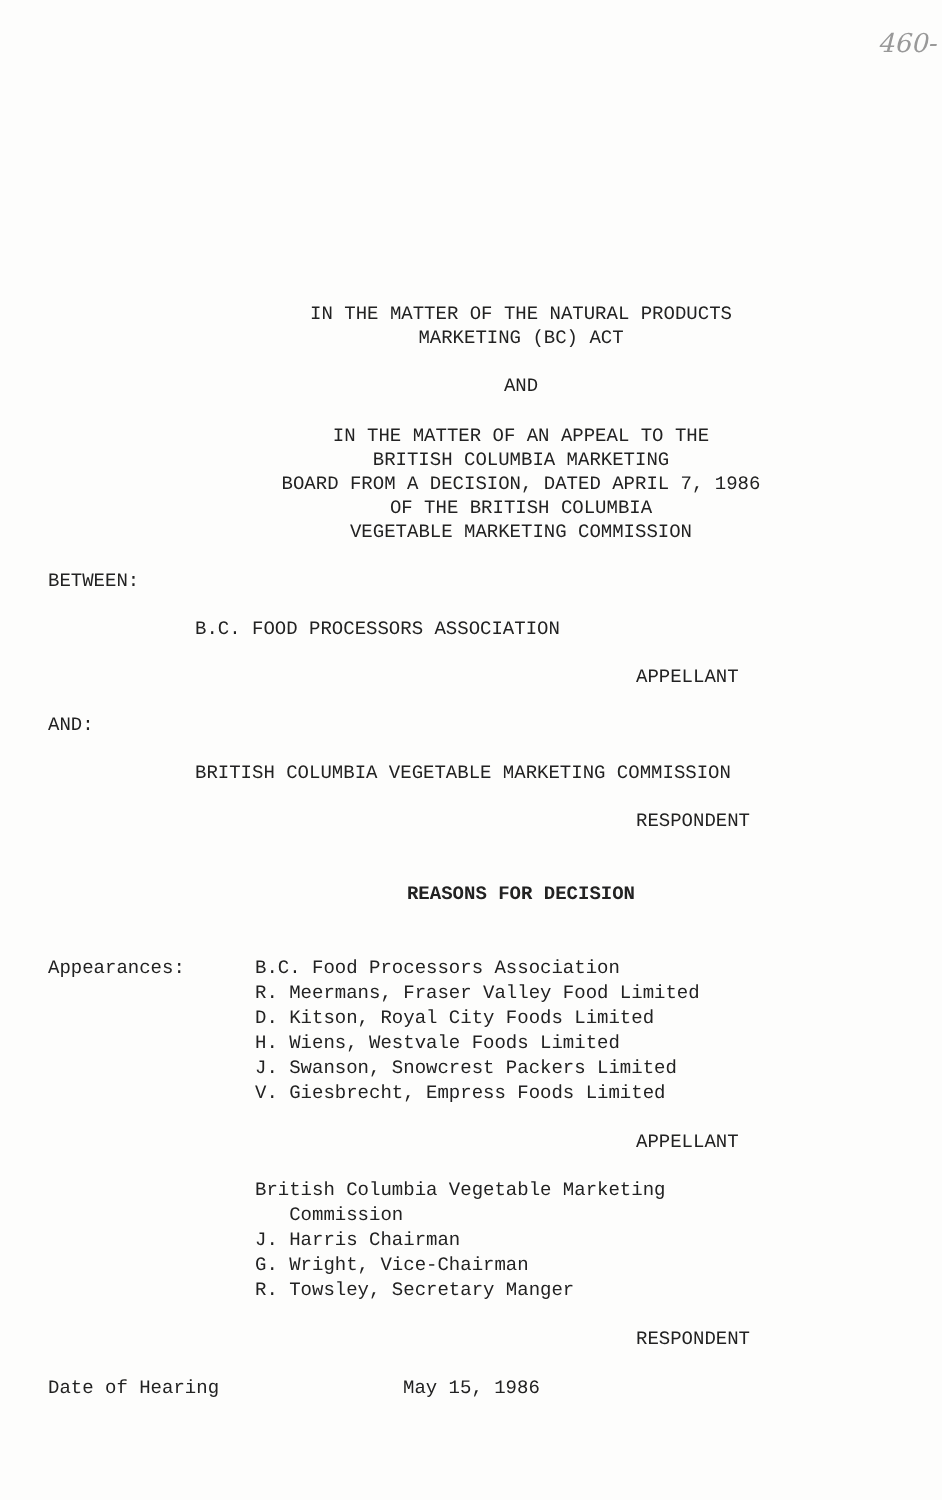460-
IN THE MATTER OF THE NATURAL PRODUCTS
MARKETING (BC) ACT
AND
IN THE MATTER OF AN APPEAL TO THE
BRITISH COLUMBIA MARKETING
BOARD FROM A DECISION, DATED APRIL 7, 1986
OF THE BRITISH COLUMBIA
VEGETABLE MARKETING COMMISSION
BETWEEN:
B.C. FOOD PROCESSORS ASSOCIATION
APPELLANT
AND:
BRITISH COLUMBIA VEGETABLE MARKETING COMMISSION
RESPONDENT
REASONS FOR DECISION
Appearances: B.C. Food Processors Association
R. Meermans, Fraser Valley Food Limited
D. Kitson, Royal City Foods Limited
H. Wiens, Westvale Foods Limited
J. Swanson, Snowcrest Packers Limited
V. Giesbrecht, Empress Foods Limited
APPELLANT
British Columbia Vegetable Marketing
Commission
J. Harris Chairman
G. Wright, Vice-Chairman
R. Towsley, Secretary Manger
RESPONDENT
Date of Hearing May 15, 1986